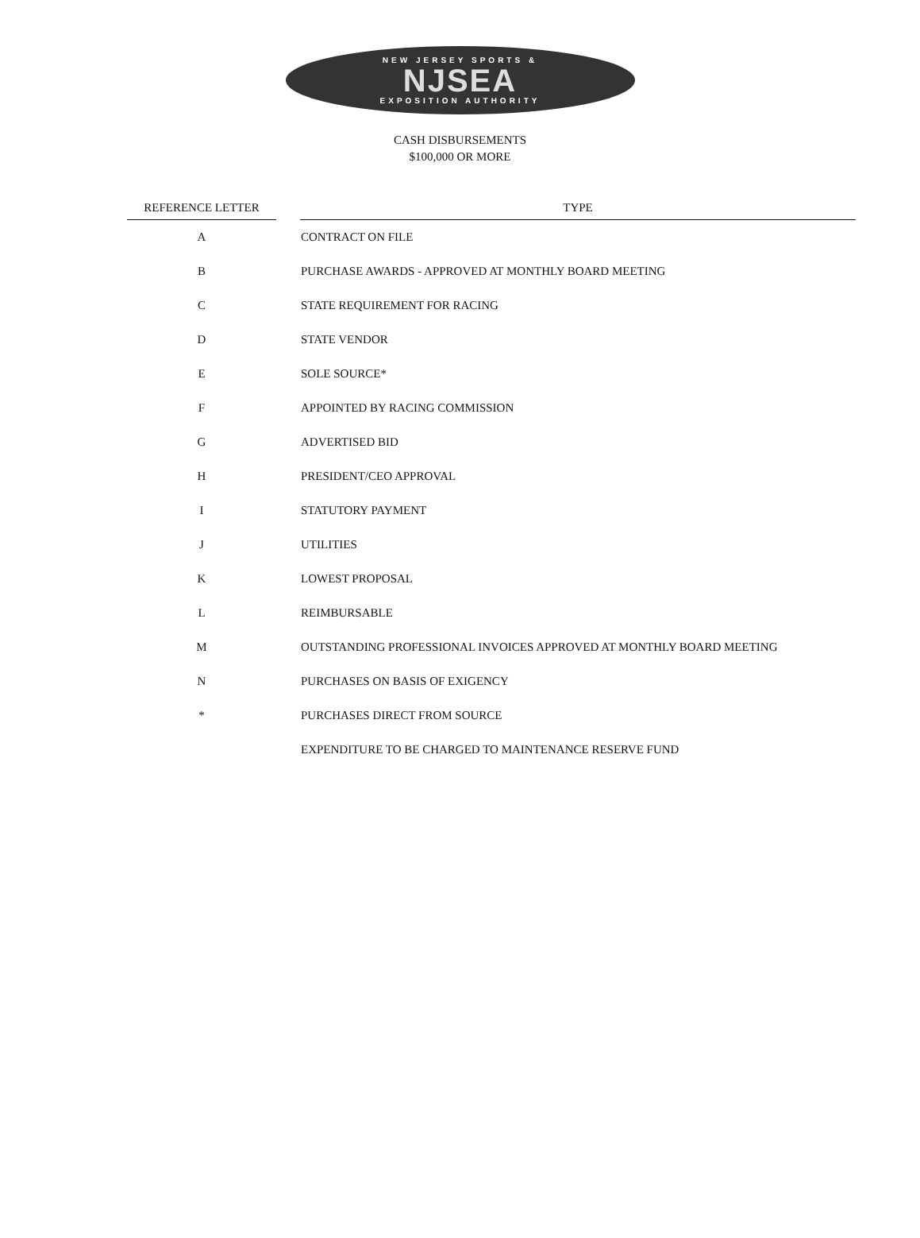NEW JERSEY SPORTS &
NJSEA
EXPOSITION AUTHORITY
CASH DISBURSEMENTS
$100,000 OR MORE
| REFERENCE LETTER | | TYPE |
| --- | --- | --- |
| A | | CONTRACT ON FILE |
| B | | PURCHASE AWARDS - APPROVED AT MONTHLY BOARD MEETING |
| C | | STATE REQUIREMENT FOR RACING |
| D | | STATE VENDOR |
| E | | SOLE SOURCE* |
| F | | APPOINTED BY RACING COMMISSION |
| G | | ADVERTISED BID |
| H | | PRESIDENT/CEO APPROVAL |
| I | | STATUTORY PAYMENT |
| J | | UTILITIES |
| K | | LOWEST PROPOSAL |
| L | | REIMBURSABLE |
| M | | OUTSTANDING PROFESSIONAL INVOICES APPROVED AT MONTHLY BOARD MEETING |
| N | | PURCHASES ON BASIS OF EXIGENCY |
| * | | PURCHASES DIRECT FROM SOURCE |
| | | EXPENDITURE TO BE CHARGED TO MAINTENANCE RESERVE FUND |